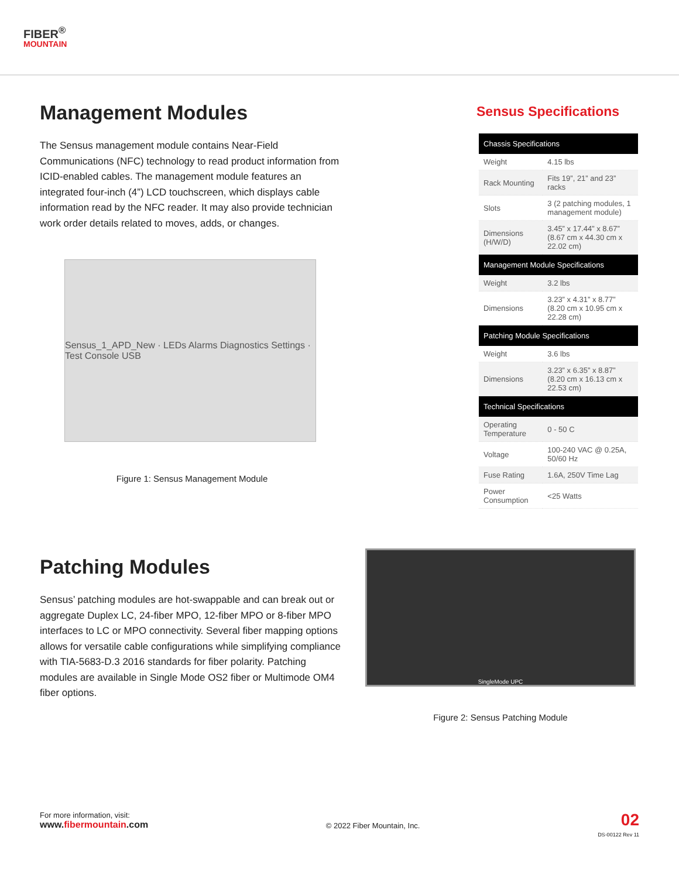FIBER<sup>®</sup>
MOUNTAIN
Management Modules
The Sensus management module contains Near-Field Communications (NFC) technology to read product information from ICID-enabled cables. The management module features an integrated four-inch (4”) LCD touchscreen, which displays cable information read by the NFC reader. It may also provide technician work order details related to moves, adds, or changes.
Sensus_1_APD_New · LEDs Alarms Diagnostics Settings · Test Console USB
Figure 1: Sensus Management Module
Sensus Specifications
| Chassis Specifications | |
| --- | --- |
| Weight | 4.15 lbs |
| Rack Mounting | Fits 19”, 21” and 23” racks |
| Slots | 3 (2 patching modules, 1 management module) |
| Dimensions (H/W/D) | 3.45” x 17.44” x 8.67” (8.67 cm x 44.30 cm x 22.02 cm) |
| Management Module Specifications | |
| Weight | 3.2 lbs |
| Dimensions | 3.23” x 4.31” x 8.77” (8.20 cm x 10.95 cm x 22.28 cm) |
| Patching Module Specifications | |
| Weight | 3.6 lbs |
| Dimensions | 3.23” x 6.35” x 8.87” (8.20 cm x 16.13 cm x 22.53 cm) |
| Technical Specifications | |
| Operating Temperature | 0 - 50 C |
| Voltage | 100-240 VAC @ 0.25A, 50/60 Hz |
| Fuse Rating | 1.6A, 250V Time Lag |
| Power Consumption | <25 Watts |
Patching Modules
Sensus’ patching modules are hot-swappable and can break out or aggregate Duplex LC, 24-fiber MPO, 12-fiber MPO or 8-fiber MPO interfaces to LC or MPO connectivity. Several fiber mapping options allows for versatile cable configurations while simplifying compliance with TIA-5683-D.3 2016 standards for fiber polarity. Patching modules are available in Single Mode OS2 fiber or Multimode OM4 fiber options.
SingleMode UPC
Figure 2: Sensus Patching Module
For more information, visit:
www.fibermountain.com
© 2022 Fiber Mountain, Inc.
02
DS-00122 Rev 11